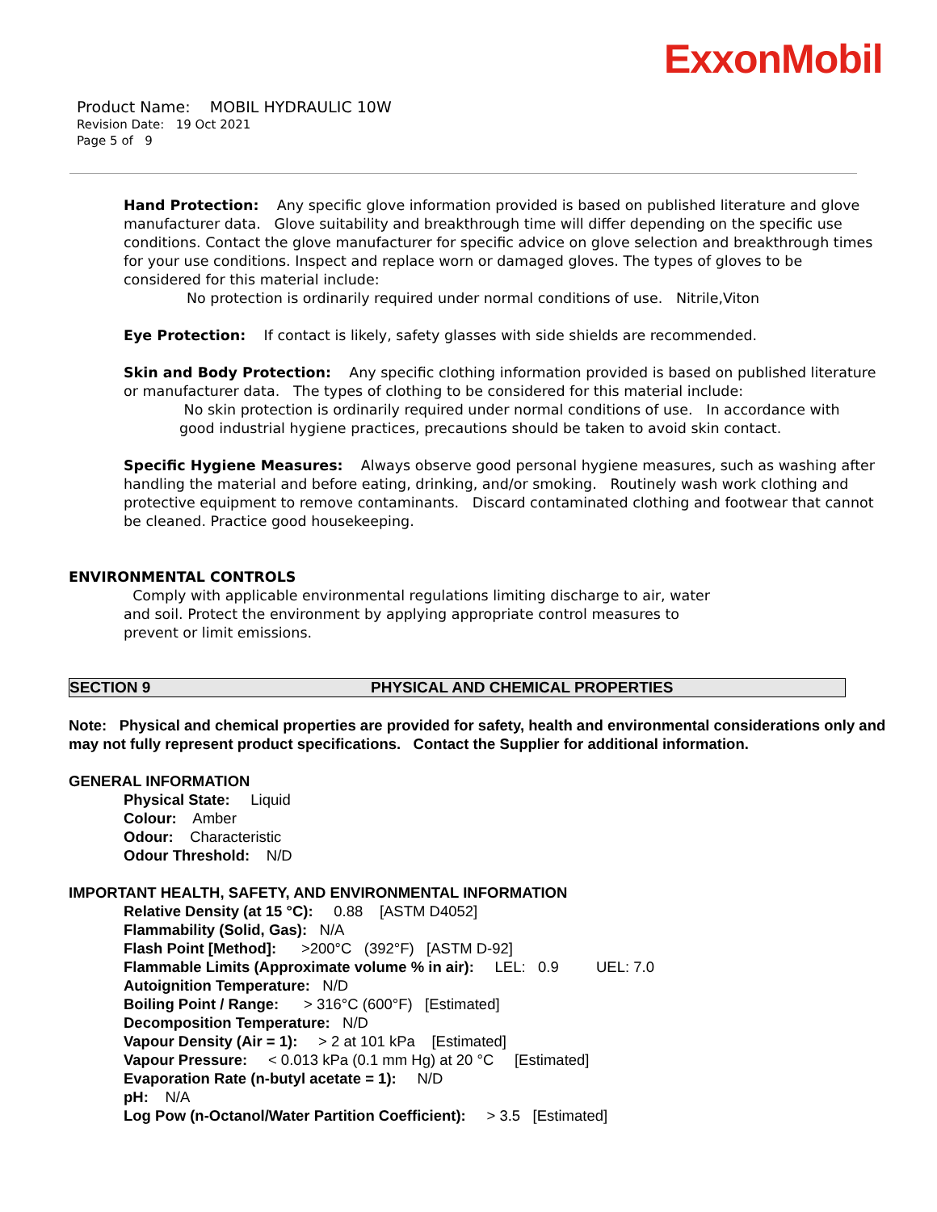ExxonMobil
Product Name: MOBIL HYDRAULIC 10W
Revision Date: 19 Oct 2021
Page 5 of 9
Hand Protection: Any specific glove information provided is based on published literature and glove manufacturer data. Glove suitability and breakthrough time will differ depending on the specific use conditions. Contact the glove manufacturer for specific advice on glove selection and breakthrough times for your use conditions. Inspect and replace worn or damaged gloves. The types of gloves to be considered for this material include:
No protection is ordinarily required under normal conditions of use. Nitrile,Viton
Eye Protection: If contact is likely, safety glasses with side shields are recommended.
Skin and Body Protection: Any specific clothing information provided is based on published literature or manufacturer data. The types of clothing to be considered for this material include:
No skin protection is ordinarily required under normal conditions of use. In accordance with good industrial hygiene practices, precautions should be taken to avoid skin contact.
Specific Hygiene Measures: Always observe good personal hygiene measures, such as washing after handling the material and before eating, drinking, and/or smoking. Routinely wash work clothing and protective equipment to remove contaminants. Discard contaminated clothing and footwear that cannot be cleaned. Practice good housekeeping.
ENVIRONMENTAL CONTROLS
Comply with applicable environmental regulations limiting discharge to air, water and soil. Protect the environment by applying appropriate control measures to prevent or limit emissions.
SECTION 9 PHYSICAL AND CHEMICAL PROPERTIES
Note: Physical and chemical properties are provided for safety, health and environmental considerations only and may not fully represent product specifications. Contact the Supplier for additional information.
GENERAL INFORMATION
Physical State: Liquid
Colour: Amber
Odour: Characteristic
Odour Threshold: N/D
IMPORTANT HEALTH, SAFETY, AND ENVIRONMENTAL INFORMATION
Relative Density (at 15 °C): 0.88 [ASTM D4052]
Flammability (Solid, Gas): N/A
Flash Point [Method]: >200°C (392°F) [ASTM D-92]
Flammable Limits (Approximate volume % in air): LEL: 0.9 UEL: 7.0
Autoignition Temperature: N/D
Boiling Point / Range: > 316°C (600°F) [Estimated]
Decomposition Temperature: N/D
Vapour Density (Air = 1): > 2 at 101 kPa [Estimated]
Vapour Pressure: < 0.013 kPa (0.1 mm Hg) at 20 °C [Estimated]
Evaporation Rate (n-butyl acetate = 1): N/D
pH: N/A
Log Pow (n-Octanol/Water Partition Coefficient): > 3.5 [Estimated]